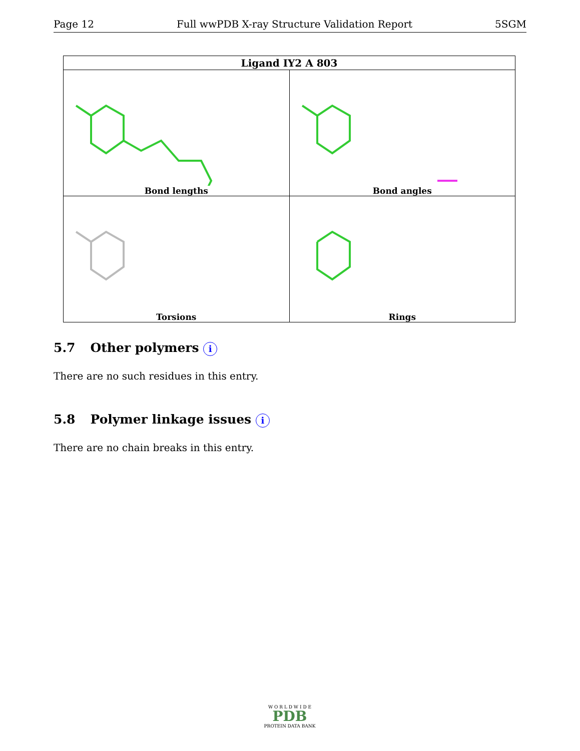Page 12 Full wwPDB X-ray Structure Validation Report 5SGM
| Ligand IY2 A 803 | |
| --- | --- |
| Bond lengths | Bond angles |
| Torsions | Rings |
5.7 Other polymers i
There are no such residues in this entry.
5.8 Polymer linkage issues i
There are no chain breaks in this entry.
W O R L D W I D E
PDB
PROTEIN DATA BANK